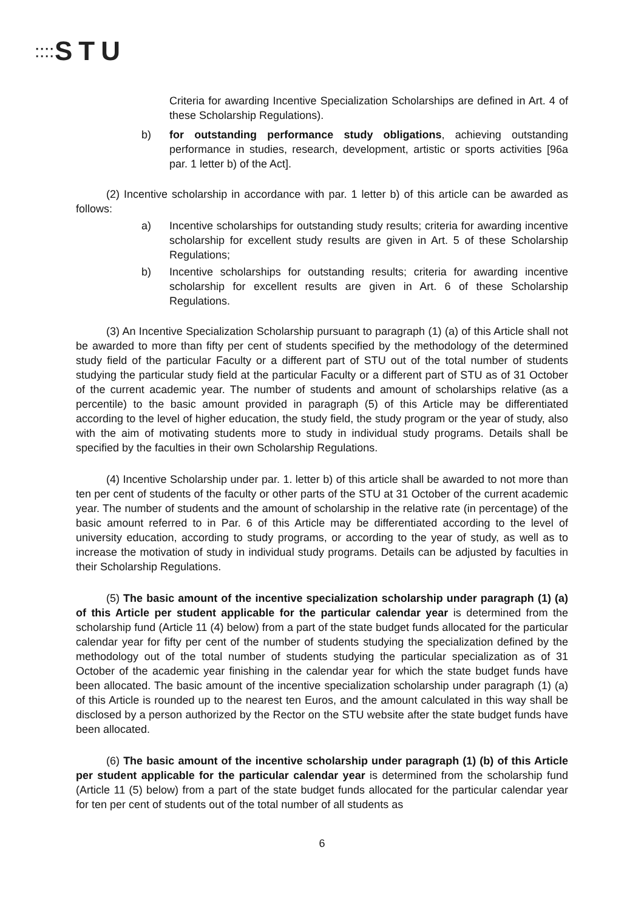⁚⁚⁚⁚STU
Criteria for awarding Incentive Specialization Scholarships are defined in Art. 4 of these Scholarship Regulations).
b) for outstanding performance study obligations, achieving outstanding performance in studies, research, development, artistic or sports activities [96a par. 1 letter b) of the Act].
(2) Incentive scholarship in accordance with par. 1 letter b) of this article can be awarded as follows:
a) Incentive scholarships for outstanding study results; criteria for awarding incentive scholarship for excellent study results are given in Art. 5 of these Scholarship Regulations;
b) Incentive scholarships for outstanding results; criteria for awarding incentive scholarship for excellent results are given in Art. 6 of these Scholarship Regulations.
(3) An Incentive Specialization Scholarship pursuant to paragraph (1) (a) of this Article shall not be awarded to more than fifty per cent of students specified by the methodology of the determined study field of the particular Faculty or a different part of STU out of the total number of students studying the particular study field at the particular Faculty or a different part of STU as of 31 October of the current academic year. The number of students and amount of scholarships relative (as a percentile) to the basic amount provided in paragraph (5) of this Article may be differentiated according to the level of higher education, the study field, the study program or the year of study, also with the aim of motivating students more to study in individual study programs. Details shall be specified by the faculties in their own Scholarship Regulations.
(4) Incentive Scholarship under par. 1. letter b) of this article shall be awarded to not more than ten per cent of students of the faculty or other parts of the STU at 31 October of the current academic year. The number of students and the amount of scholarship in the relative rate (in percentage) of the basic amount referred to in Par. 6 of this Article may be differentiated according to the level of university education, according to study programs, or according to the year of study, as well as to increase the motivation of study in individual study programs. Details can be adjusted by faculties in their Scholarship Regulations.
(5) The basic amount of the incentive specialization scholarship under paragraph (1) (a) of this Article per student applicable for the particular calendar year is determined from the scholarship fund (Article 11 (4) below) from a part of the state budget funds allocated for the particular calendar year for fifty per cent of the number of students studying the specialization defined by the methodology out of the total number of students studying the particular specialization as of 31 October of the academic year finishing in the calendar year for which the state budget funds have been allocated. The basic amount of the incentive specialization scholarship under paragraph (1) (a) of this Article is rounded up to the nearest ten Euros, and the amount calculated in this way shall be disclosed by a person authorized by the Rector on the STU website after the state budget funds have been allocated.
(6) The basic amount of the incentive scholarship under paragraph (1) (b) of this Article per student applicable for the particular calendar year is determined from the scholarship fund (Article 11 (5) below) from a part of the state budget funds allocated for the particular calendar year for ten per cent of students out of the total number of all students as
6